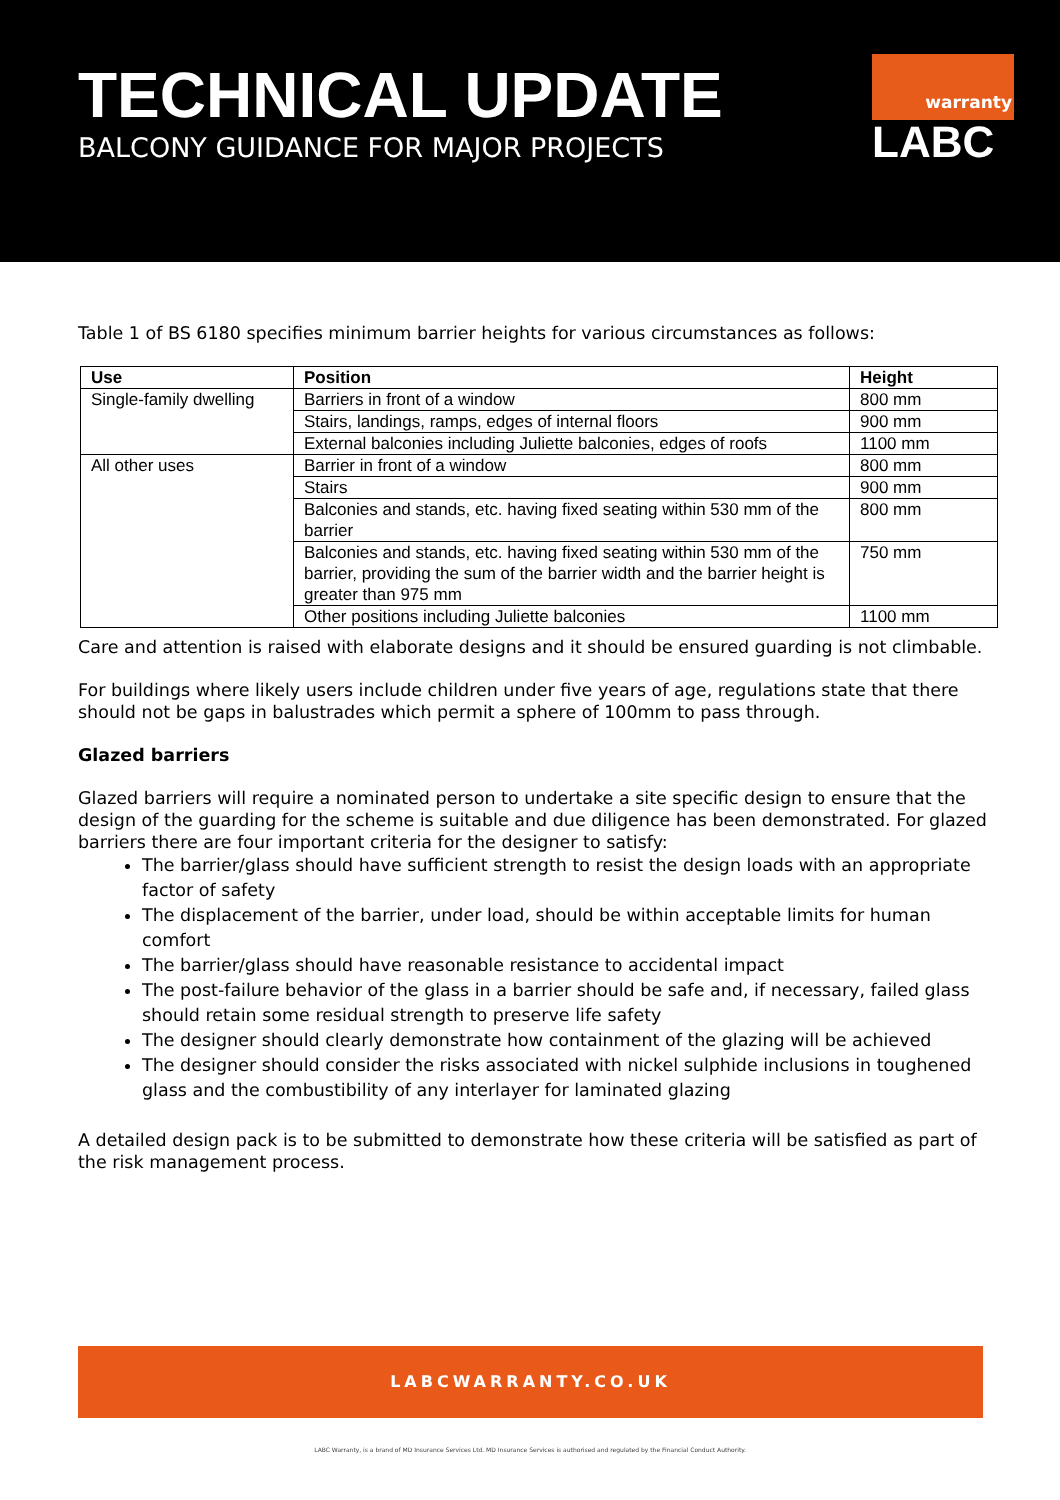TECHNICAL UPDATE
BALCONY GUIDANCE FOR MAJOR PROJECTS
warranty
LABC
Table 1 of BS 6180 specifies minimum barrier heights for various circumstances as follows:
| Use | Position | Height |
| --- | --- | --- |
| Single-family dwelling | Barriers in front of a window | 800 mm |
| | Stairs, landings, ramps, edges of internal floors | 900 mm |
| | External balconies including Juliette balconies, edges of roofs | 1100 mm |
| All other uses | Barrier in front of a window | 800 mm |
| | Stairs | 900 mm |
| | Balconies and stands, etc. having fixed seating within 530 mm of the barrier | 800 mm |
| | Balconies and stands, etc. having fixed seating within 530 mm of the barrier, providing the sum of the barrier width and the barrier height is greater than 975 mm | 750 mm |
| | Other positions including Juliette balconies | 1100 mm |
Care and attention is raised with elaborate designs and it should be ensured guarding is not climbable.
For buildings where likely users include children under five years of age, regulations state that there should not be gaps in balustrades which permit a sphere of 100mm to pass through.
Glazed barriers
Glazed barriers will require a nominated person to undertake a site specific design to ensure that the design of the guarding for the scheme is suitable and due diligence has been demonstrated. For glazed barriers there are four important criteria for the designer to satisfy:
The barrier/glass should have sufficient strength to resist the design loads with an appropriate factor of safety
The displacement of the barrier, under load, should be within acceptable limits for human comfort
The barrier/glass should have reasonable resistance to accidental impact
The post-failure behavior of the glass in a barrier should be safe and, if necessary, failed glass should retain some residual strength to preserve life safety
The designer should clearly demonstrate how containment of the glazing will be achieved
The designer should consider the risks associated with nickel sulphide inclusions in toughened glass and the combustibility of any interlayer for laminated glazing
A detailed design pack is to be submitted to demonstrate how these criteria will be satisfied as part of the risk management process.
LABCWARRANTY.CO.UK
LABC Warranty, is a brand of MD Insurance Services Ltd. MD Insurance Services is authorised and regulated by the Financial Conduct Authority.